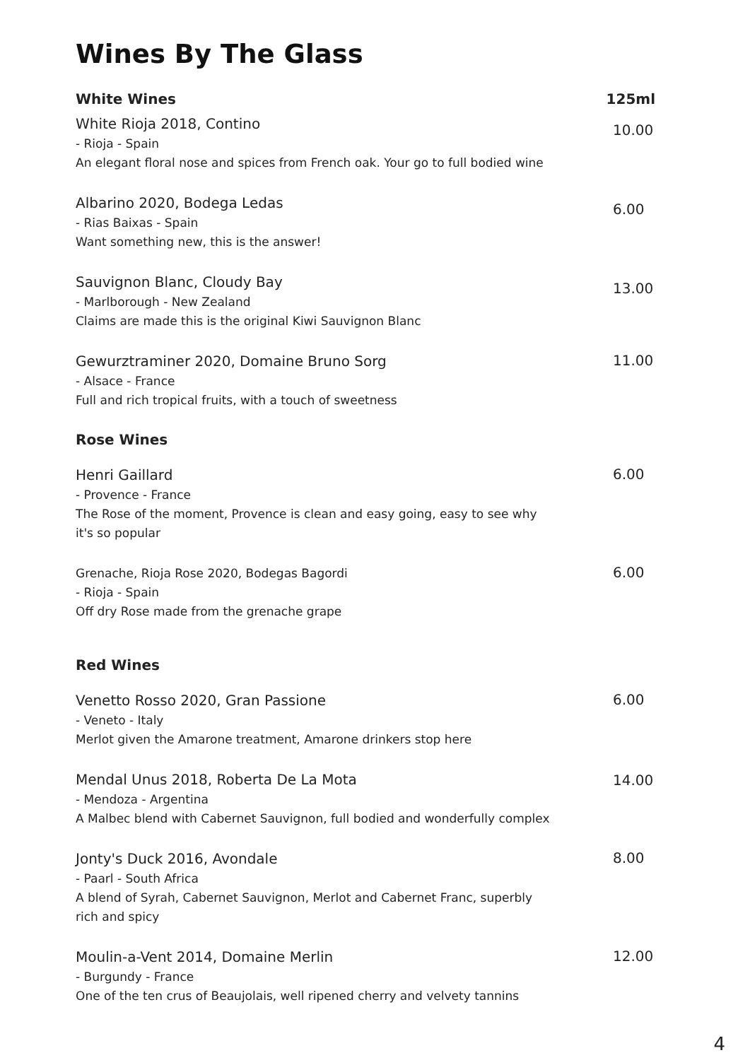Wines By The Glass
White Wines 125ml
White Rioja 2018, Contino
- Rioja - Spain
An elegant floral nose and spices from French oak. Your go to full bodied wine
10.00
Albarino 2020, Bodega Ledas
- Rias Baixas - Spain
Want something new, this is the answer!
6.00
Sauvignon Blanc, Cloudy Bay
- Marlborough - New Zealand
Claims are made this is the original Kiwi Sauvignon Blanc
13.00
Gewurztraminer 2020, Domaine Bruno Sorg
- Alsace - France
Full and rich tropical fruits, with a touch of sweetness
11.00
Rose Wines
Henri Gaillard
- Provence - France
The Rose of the moment, Provence is clean and easy going, easy to see why it's so popular
6.00
Grenache, Rioja Rose 2020, Bodegas Bagordi
- Rioja - Spain
Off dry Rose made from the grenache grape
6.00
Red Wines
Venetto Rosso 2020, Gran Passione
- Veneto - Italy
Merlot given the Amarone treatment, Amarone drinkers stop here
6.00
Mendal Unus 2018, Roberta De La Mota
- Mendoza - Argentina
A Malbec blend with Cabernet Sauvignon, full bodied and wonderfully complex
14.00
Jonty's Duck 2016, Avondale
- Paarl - South Africa
A blend of Syrah, Cabernet Sauvignon, Merlot and Cabernet Franc, superbly rich and spicy
8.00
Moulin-a-Vent 2014, Domaine Merlin
- Burgundy - France
One of the ten crus of Beaujolais, well ripened cherry and velvety tannins
12.00
4